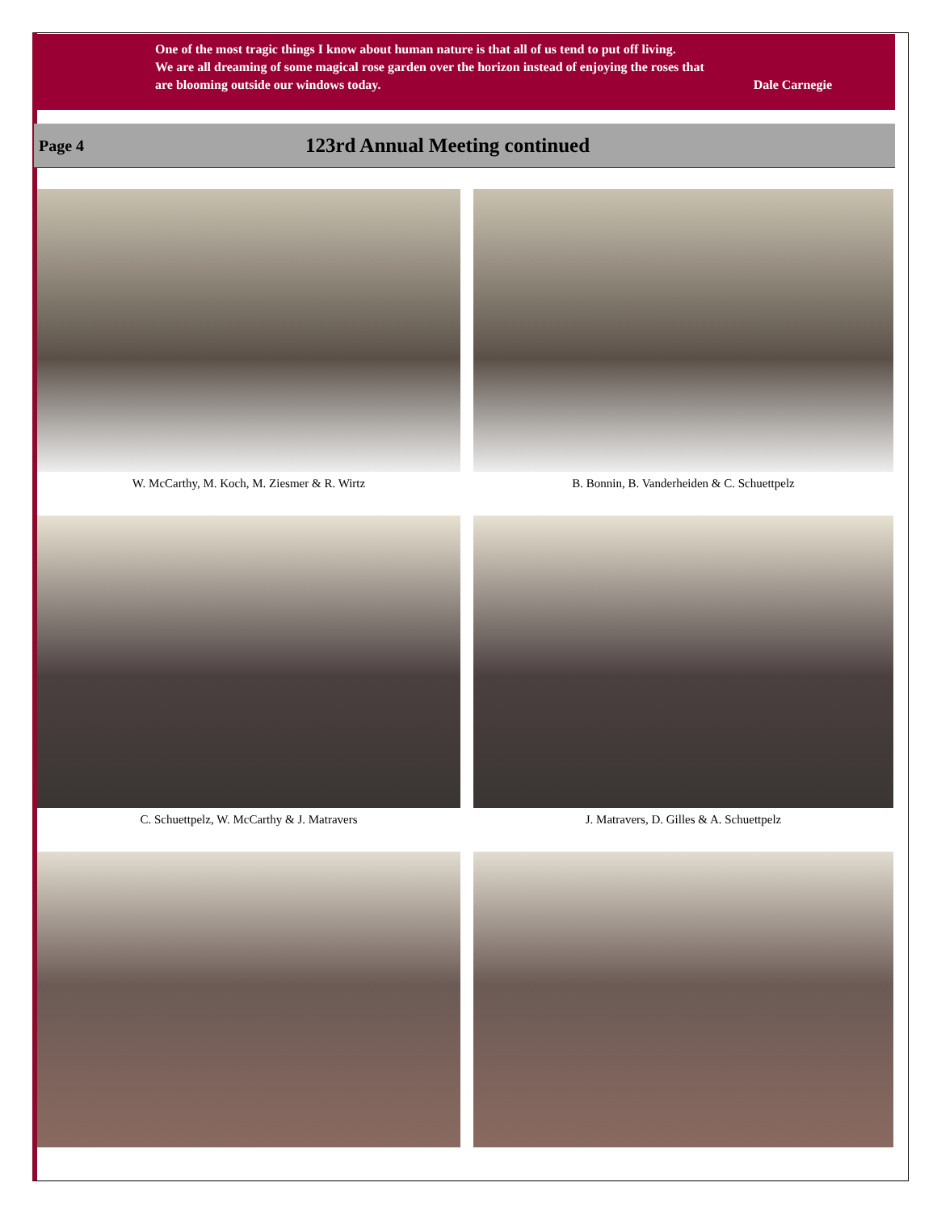One of the most tragic things I know about human nature is that all of us tend to put off living.
We are all dreaming of some magical rose garden over the horizon instead of enjoying the roses that
are blooming outside our windows today. Dale Carnegie
Page 4 123rd Annual Meeting continued
W. McCarthy, M. Koch, M. Ziesmer & R. Wirtz
B. Bonnin, B. Vanderheiden & C. Schuettpelz
C. Schuettpelz, W. McCarthy & J. Matravers
J. Matravers, D. Gilles & A. Schuettpelz